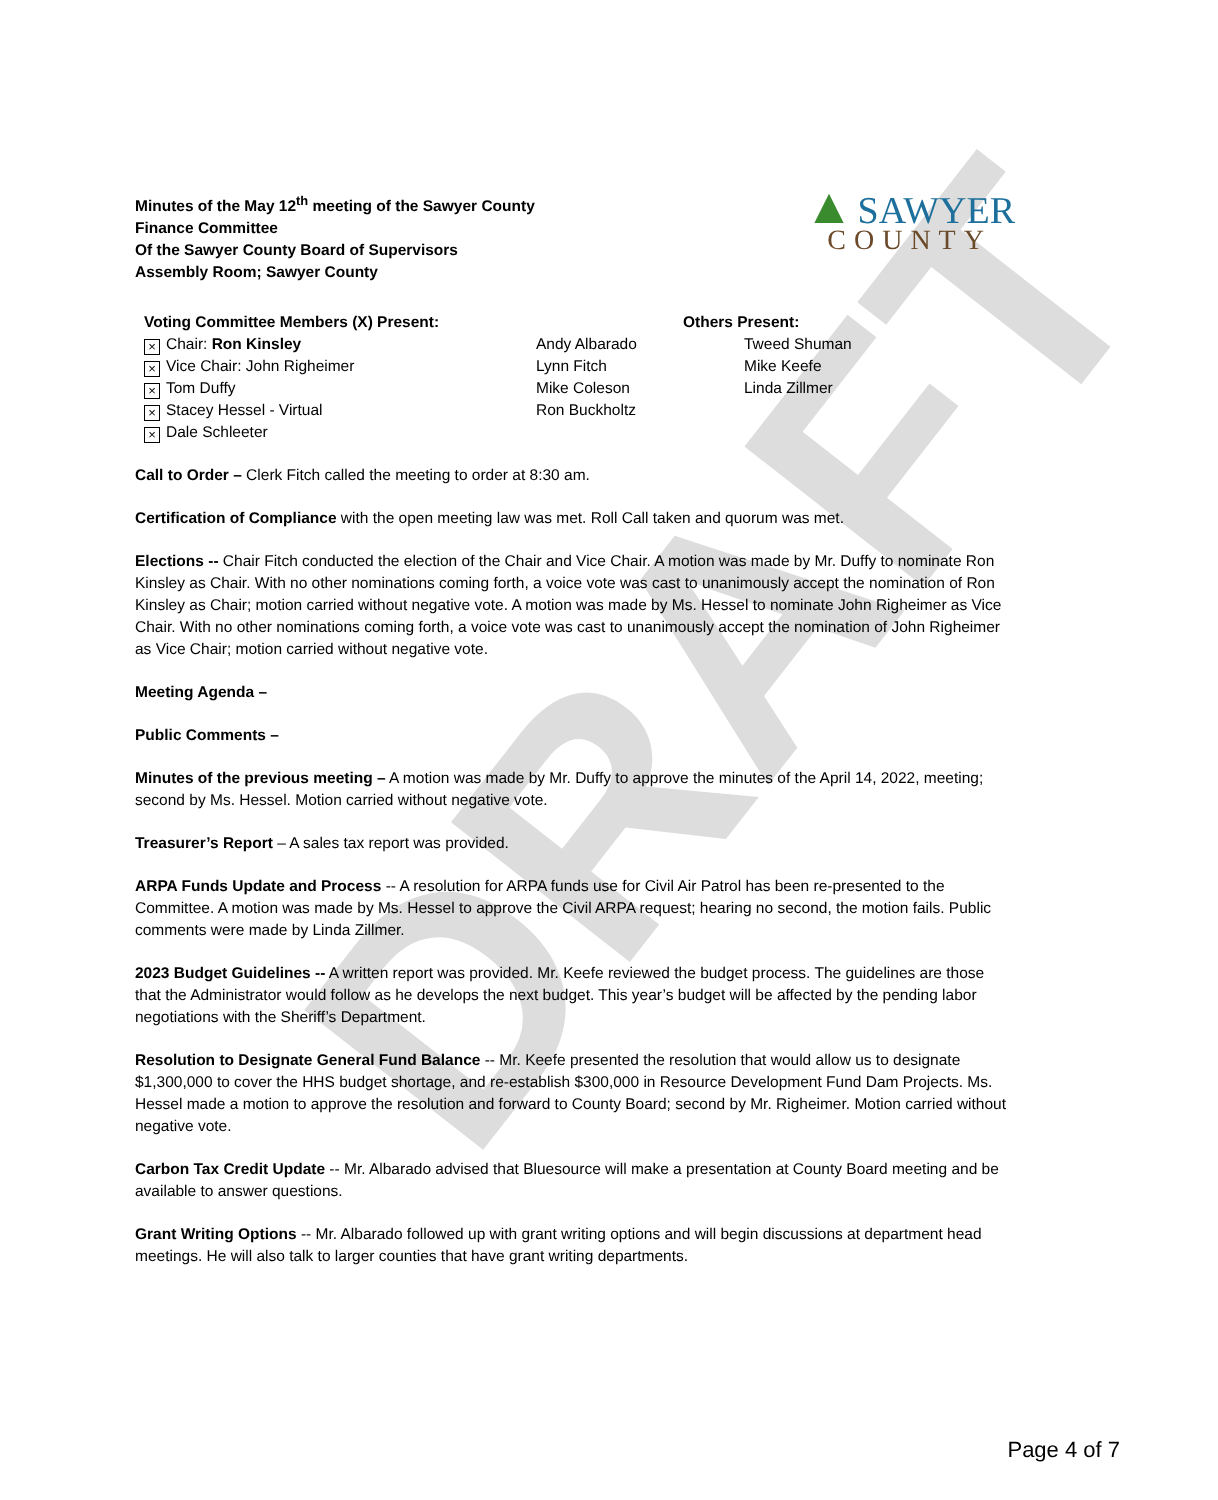DRAFT
Minutes of the May 12<sup>th</sup> meeting of the Sawyer County
Finance Committee
Of the Sawyer County Board of Supervisors
Assembly Room; Sawyer County
▲ SAWYER
COUNTY
Voting Committee Members (X) Present:
× Chair: Ron Kinsley
× Vice Chair: John Righeimer
× Tom Duffy
× Stacey Hessel - Virtual
× Dale Schleeter
Andy Albarado
Lynn Fitch
Mike Coleson
Ron Buckholtz
Others Present:
Tweed Shuman
Mike Keefe
Linda Zillmer
Call to Order – Clerk Fitch called the meeting to order at 8:30 am.
Certification of Compliance with the open meeting law was met. Roll Call taken and quorum was met.
Elections -- Chair Fitch conducted the election of the Chair and Vice Chair. A motion was made by Mr. Duffy to nominate Ron Kinsley as Chair. With no other nominations coming forth, a voice vote was cast to unanimously accept the nomination of Ron Kinsley as Chair; motion carried without negative vote. A motion was made by Ms. Hessel to nominate John Righeimer as Vice Chair. With no other nominations coming forth, a voice vote was cast to unanimously accept the nomination of John Righeimer as Vice Chair; motion carried without negative vote.
Meeting Agenda –
Public Comments –
Minutes of the previous meeting – A motion was made by Mr. Duffy to approve the minutes of the April 14, 2022, meeting; second by Ms. Hessel. Motion carried without negative vote.
Treasurer’s Report – A sales tax report was provided.
ARPA Funds Update and Process -- A resolution for ARPA funds use for Civil Air Patrol has been re-presented to the Committee. A motion was made by Ms. Hessel to approve the Civil ARPA request; hearing no second, the motion fails. Public comments were made by Linda Zillmer.
2023 Budget Guidelines -- A written report was provided. Mr. Keefe reviewed the budget process. The guidelines are those that the Administrator would follow as he develops the next budget. This year’s budget will be affected by the pending labor negotiations with the Sheriff’s Department.
Resolution to Designate General Fund Balance -- Mr. Keefe presented the resolution that would allow us to designate $1,300,000 to cover the HHS budget shortage, and re-establish $300,000 in Resource Development Fund Dam Projects. Ms. Hessel made a motion to approve the resolution and forward to County Board; second by Mr. Righeimer. Motion carried without negative vote.
Carbon Tax Credit Update -- Mr. Albarado advised that Bluesource will make a presentation at County Board meeting and be available to answer questions.
Grant Writing Options -- Mr. Albarado followed up with grant writing options and will begin discussions at department head meetings. He will also talk to larger counties that have grant writing departments.
Page 4 of 7